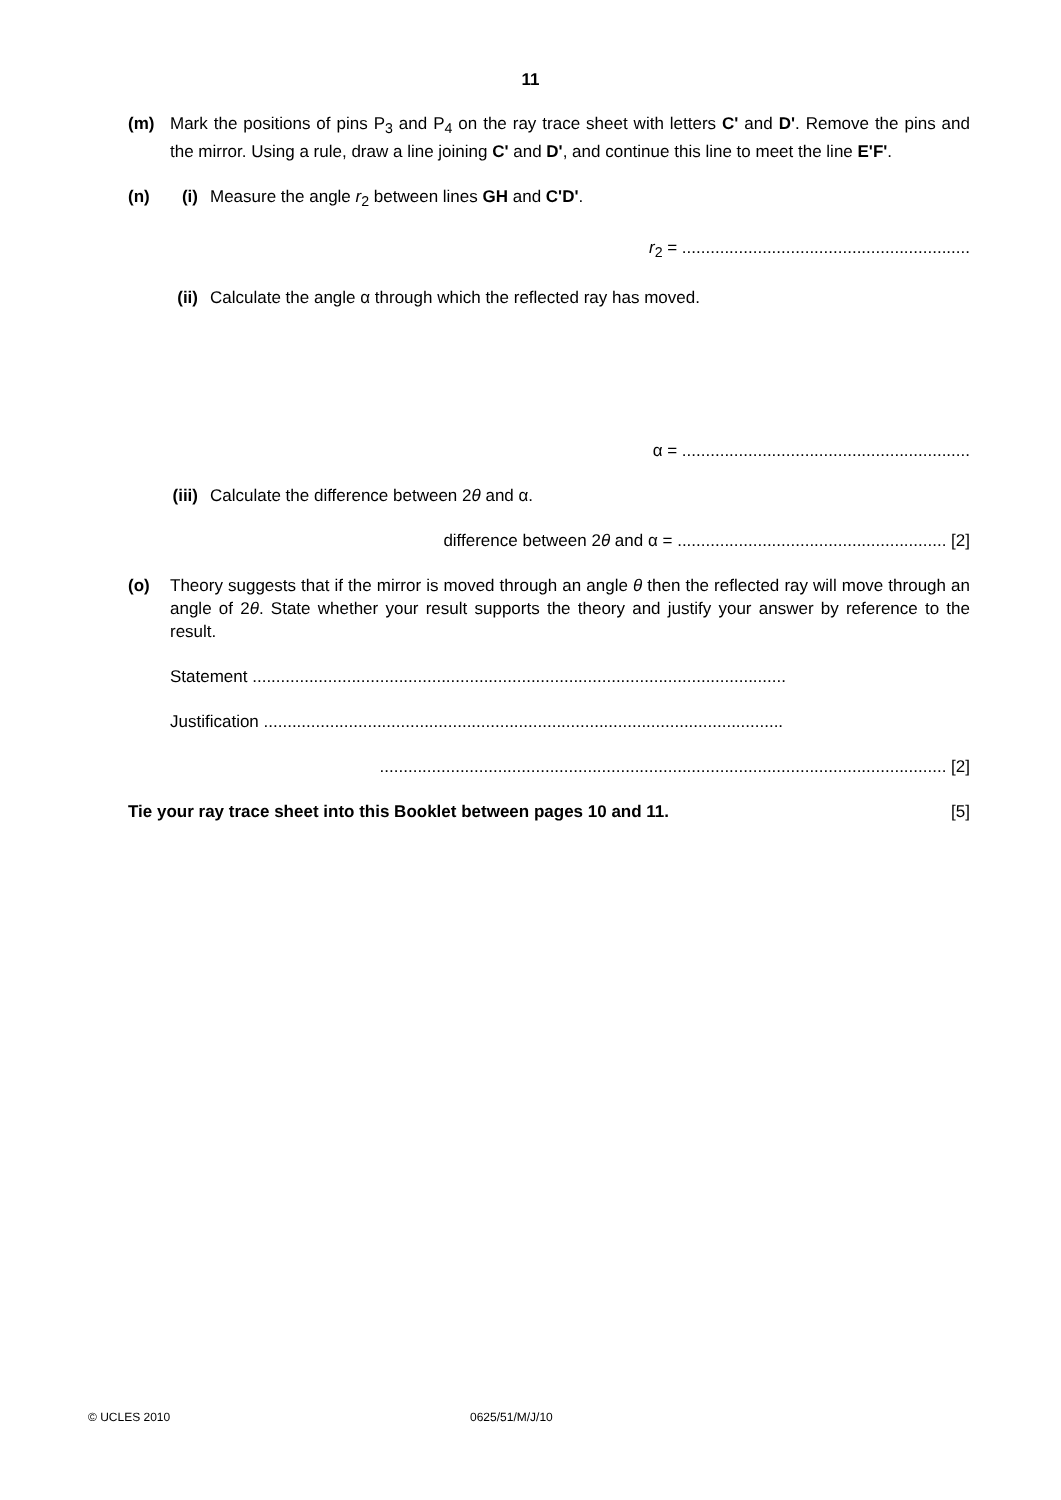11
(m) Mark the positions of pins P<sub>3</sub> and P<sub>4</sub> on the ray trace sheet with letters C' and D'. Remove the pins and the mirror. Using a rule, draw a line joining C' and D', and continue this line to meet the line E'F'.
(n) (i)
Measure the angle r<sub>2</sub> between lines GH and C'D'.
r<sub>2</sub> = .............................................................
(ii)
Calculate the angle α through which the reflected ray has moved.
α = .............................................................
(iii)
Calculate the difference between 2θ and α.
difference between 2θ and α = ......................................................... [2]
(o) Theory suggests that if the mirror is moved through an angle θ then the reflected ray will move through an angle of 2θ. State whether your result supports the theory and justify your answer by reference to the result.
Statement .................................................................................................................
Justification ..............................................................................................................
........................................................................................................................ [2]
Tie your ray trace sheet into this Booklet between pages 10 and 11. [5]
© UCLES 2010 0625/51/M/J/10